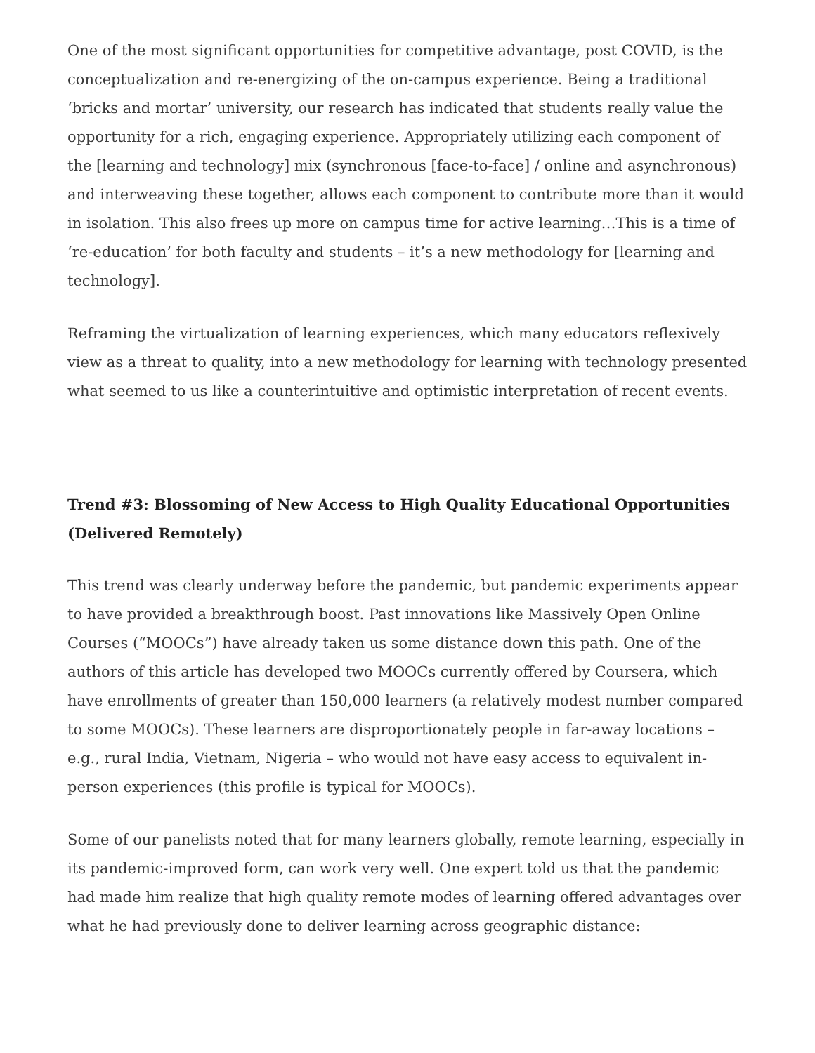One of the most significant opportunities for competitive advantage, post COVID, is the conceptualization and re-energizing of the on-campus experience. Being a traditional ‘bricks and mortar’ university, our research has indicated that students really value the opportunity for a rich, engaging experience. Appropriately utilizing each component of the [learning and technology] mix (synchronous [face-to-face] / online and asynchronous) and interweaving these together, allows each component to contribute more than it would in isolation. This also frees up more on campus time for active learning…This is a time of ‘re-education’ for both faculty and students – it’s a new methodology for [learning and technology].
Reframing the virtualization of learning experiences, which many educators reflexively view as a threat to quality, into a new methodology for learning with technology presented what seemed to us like a counterintuitive and optimistic interpretation of recent events.
Trend #3: Blossoming of New Access to High Quality Educational Opportunities (Delivered Remotely)
This trend was clearly underway before the pandemic, but pandemic experiments appear to have provided a breakthrough boost. Past innovations like Massively Open Online Courses (“MOOCs”) have already taken us some distance down this path. One of the authors of this article has developed two MOOCs currently offered by Coursera, which have enrollments of greater than 150,000 learners (a relatively modest number compared to some MOOCs). These learners are disproportionately people in far-away locations – e.g., rural India, Vietnam, Nigeria – who would not have easy access to equivalent in-person experiences (this profile is typical for MOOCs).
Some of our panelists noted that for many learners globally, remote learning, especially in its pandemic-improved form, can work very well. One expert told us that the pandemic had made him realize that high quality remote modes of learning offered advantages over what he had previously done to deliver learning across geographic distance: